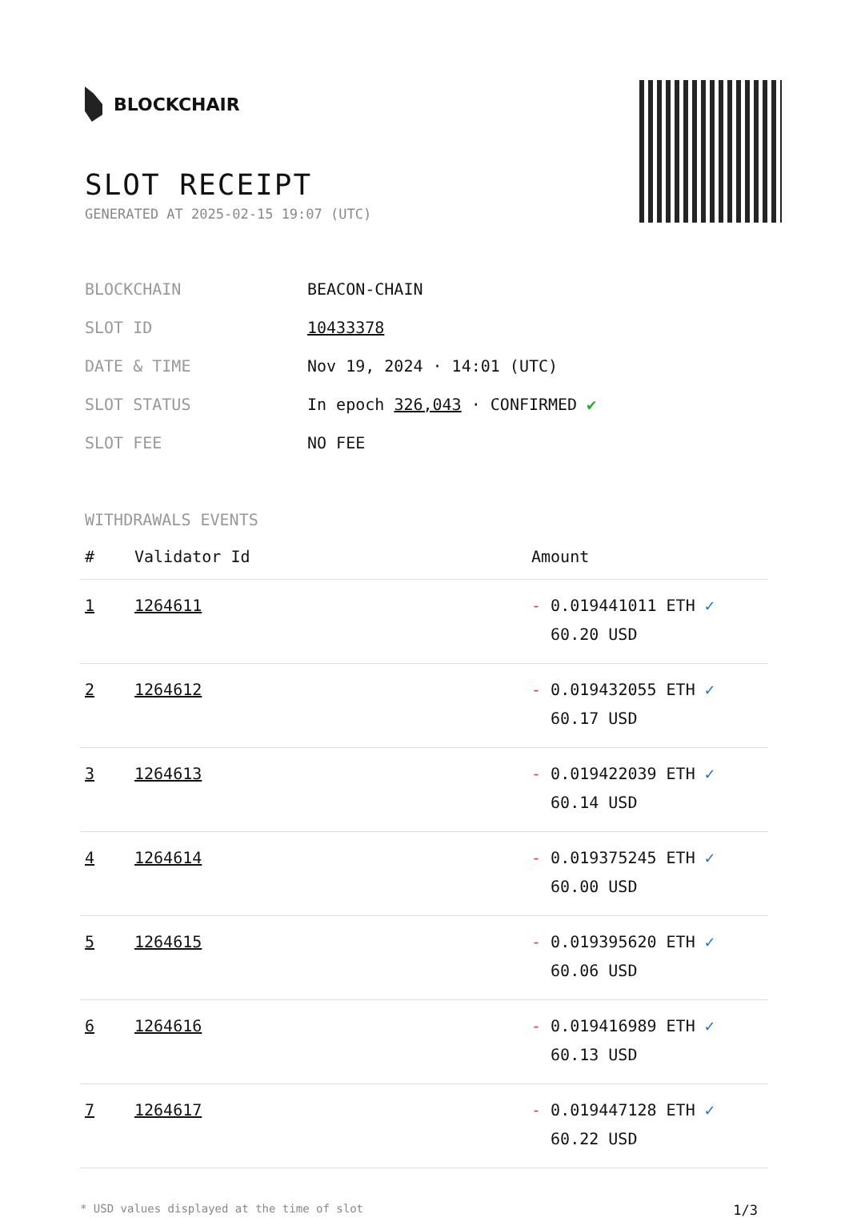BLOCKCHAIR
SLOT RECEIPT
GENERATED AT 2025-02-15 19:07 (UTC)
| BLOCKCHAIN | BEACON-CHAIN |
| SLOT ID | 10433378 |
| DATE & TIME | Nov 19, 2024 · 14:01 (UTC) |
| SLOT STATUS | In epoch 326,043 · CONFIRMED ✔ |
| SLOT FEE | NO FEE |
WITHDRAWALS EVENTS
| # | Validator Id | Amount |
| --- | --- | --- |
| 1 | 1264611 | - 0.019441011 ETH ✓ 60.20 USD |
| 2 | 1264612 | - 0.019432055 ETH ✓ 60.17 USD |
| 3 | 1264613 | - 0.019422039 ETH ✓ 60.14 USD |
| 4 | 1264614 | - 0.019375245 ETH ✓ 60.00 USD |
| 5 | 1264615 | - 0.019395620 ETH ✓ 60.06 USD |
| 6 | 1264616 | - 0.019416989 ETH ✓ 60.13 USD |
| 7 | 1264617 | - 0.019447128 ETH ✓ 60.22 USD |
* USD values displayed at the time of slot 1/3